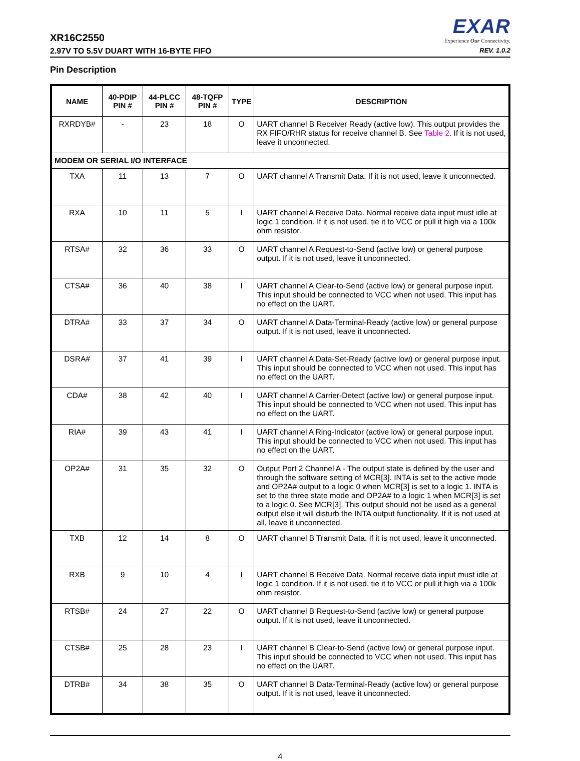XR16C2550
EXAR
Experience Our Connectivity.
2.97V TO 5.5V DUART WITH 16-BYTE FIFO REV. 1.0.2
Pin Description
| NAME | 40-PDIP PIN # | 44-PLCC PIN # | 48-TQFP PIN # | TYPE | DESCRIPTION |
| --- | --- | --- | --- | --- | --- |
| RXRDYB# | - | 23 | 18 | O | UART channel B Receiver Ready (active low). This output provides the RX FIFO/RHR status for receive channel B. See Table 2 . If it is not used, leave it unconnected. |
| MODEM OR SERIAL I/O INTERFACE | | | | | |
| TXA | 11 | 13 | 7 | O | UART channel A Transmit Data. If it is not used, leave it unconnected. |
| RXA | 10 | 11 | 5 | I | UART channel A Receive Data. Normal receive data input must idle at logic 1 condition. If it is not used, tie it to VCC or pull it high via a 100k ohm resistor. |
| RTSA# | 32 | 36 | 33 | O | UART channel A Request-to-Send (active low) or general purpose output. If it is not used, leave it unconnected. |
| CTSA# | 36 | 40 | 38 | I | UART channel A Clear-to-Send (active low) or general purpose input. This input should be connected to VCC when not used. This input has no effect on the UART. |
| DTRA# | 33 | 37 | 34 | O | UART channel A Data-Terminal-Ready (active low) or general purpose output. If it is not used, leave it unconnected. |
| DSRA# | 37 | 41 | 39 | I | UART channel A Data-Set-Ready (active low) or general purpose input. This input should be connected to VCC when not used. This input has no effect on the UART. |
| CDA# | 38 | 42 | 40 | I | UART channel A Carrier-Detect (active low) or general purpose input. This input should be connected to VCC when not used. This input has no effect on the UART. |
| RIA# | 39 | 43 | 41 | I | UART channel A Ring-Indicator (active low) or general purpose input. This input should be connected to VCC when not used. This input has no effect on the UART. |
| OP2A# | 31 | 35 | 32 | O | Output Port 2 Channel A - The output state is defined by the user and through the software setting of MCR[3]. INTA is set to the active mode and OP2A# output to a logic 0 when MCR[3] is set to a logic 1. INTA is set to the three state mode and OP2A# to a logic 1 when MCR[3] is set to a logic 0. See MCR[3]. This output should not be used as a general output else it will disturb the INTA output functionality. If it is not used at all, leave it unconnected. |
| TXB | 12 | 14 | 8 | O | UART channel B Transmit Data. If it is not used, leave it unconnected. |
| RXB | 9 | 10 | 4 | I | UART channel B Receive Data. Normal receive data input must idle at logic 1 condition. If it is not used, tie it to VCC or pull it high via a 100k ohm resistor. |
| RTSB# | 24 | 27 | 22 | O | UART channel B Request-to-Send (active low) or general purpose output. If it is not used, leave it unconnected. |
| CTSB# | 25 | 28 | 23 | I | UART channel B Clear-to-Send (active low) or general purpose input. This input should be connected to VCC when not used. This input has no effect on the UART. |
| DTRB# | 34 | 38 | 35 | O | UART channel B Data-Terminal-Ready (active low) or general purpose output. If it is not used, leave it unconnected. |
4